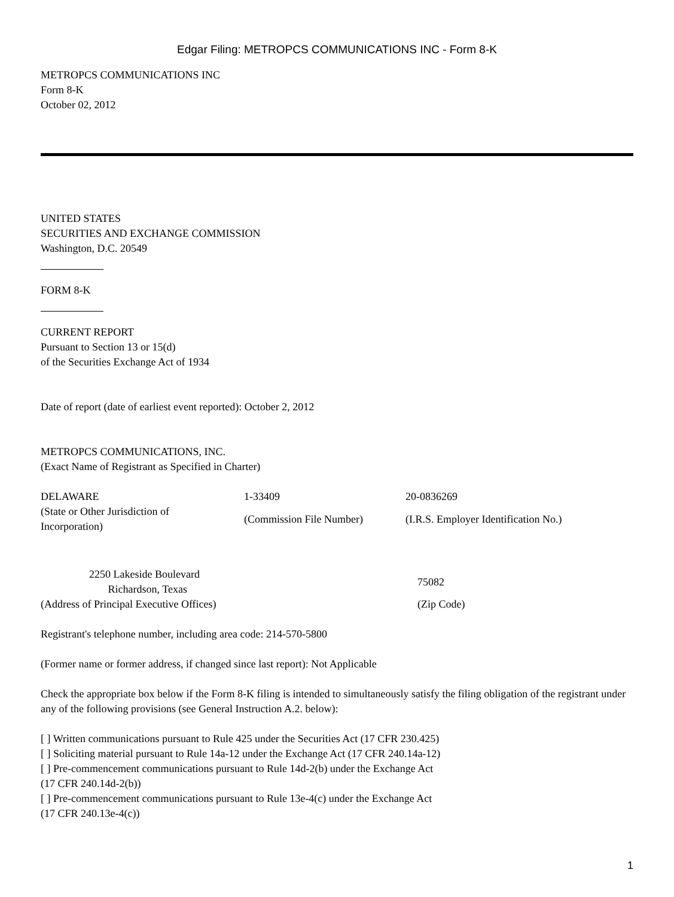Edgar Filing: METROPCS COMMUNICATIONS INC - Form 8-K
METROPCS COMMUNICATIONS INC
Form 8-K
October 02, 2012
UNITED STATES
SECURITIES AND EXCHANGE COMMISSION
Washington, D.C. 20549
FORM 8-K
CURRENT REPORT
Pursuant to Section 13 or 15(d)
of the Securities Exchange Act of 1934
Date of report (date of earliest event reported): October 2, 2012
METROPCS COMMUNICATIONS, INC.
(Exact Name of Registrant as Specified in Charter)
| DELAWARE | 1-33409 | 20-0836269 |
| (State or Other Jurisdiction of Incorporation) | (Commission File Number) | (I.R.S. Employer Identification No.) |
| 2250 Lakeside Boulevard Richardson, Texas | 75082 |
| (Address of Principal Executive Offices) | (Zip Code) |
Registrant's telephone number, including area code: 214-570-5800
(Former name or former address, if changed since last report): Not Applicable
Check the appropriate box below if the Form 8-K filing is intended to simultaneously satisfy the filing obligation of the registrant under any of the following provisions (see General Instruction A.2. below):
[ ] Written communications pursuant to Rule 425 under the Securities Act (17 CFR 230.425)
[ ] Soliciting material pursuant to Rule 14a-12 under the Exchange Act (17 CFR 240.14a-12)
[ ] Pre-commencement communications pursuant to Rule 14d-2(b) under the Exchange Act
(17 CFR 240.14d-2(b))
[ ] Pre-commencement communications pursuant to Rule 13e-4(c) under the Exchange Act
(17 CFR 240.13e-4(c))
1